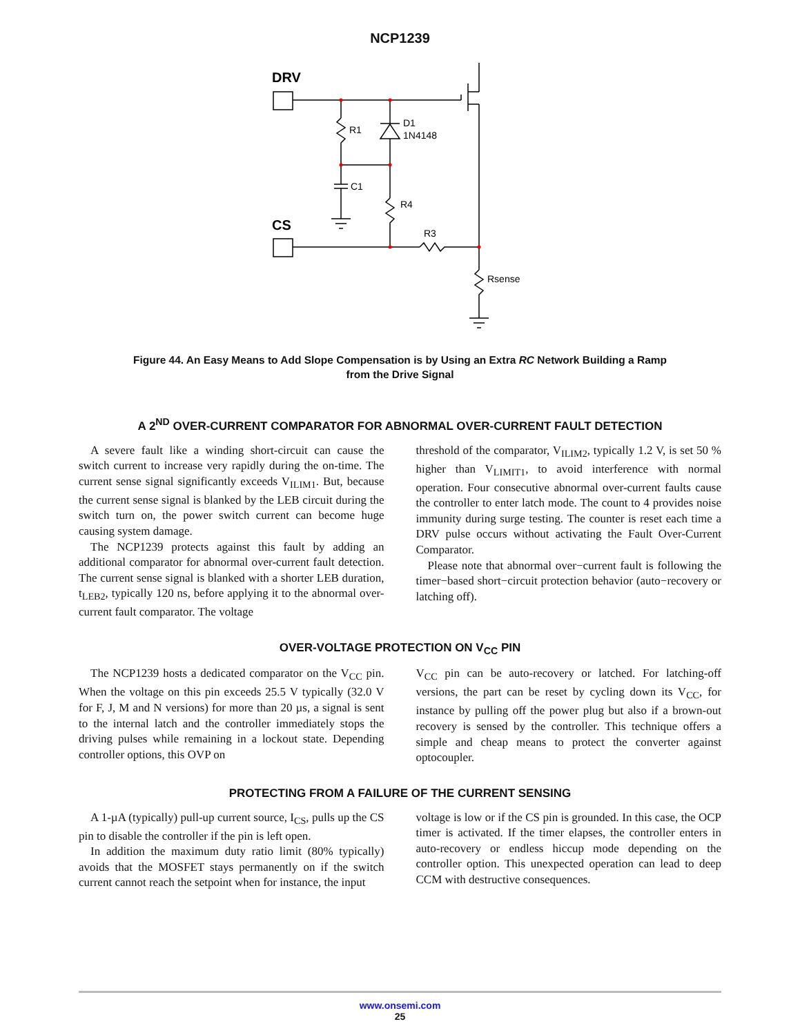NCP1239
DRV
CS
R1
D1
1N4148
C1
R4
R3
Rsense
Figure 44. An Easy Means to Add Slope Compensation is by Using an Extra RC Network Building a Ramp
from the Drive Signal
A 2<sup>ND</sup> OVER-CURRENT COMPARATOR FOR ABNORMAL OVER-CURRENT FAULT DETECTION
A severe fault like a winding short-circuit can cause the switch current to increase very rapidly during the on-time. The current sense signal significantly exceeds V<sub>ILIM1</sub>. But, because the current sense signal is blanked by the LEB circuit during the switch turn on, the power switch current can become huge causing system damage.
The NCP1239 protects against this fault by adding an additional comparator for abnormal over-current fault detection. The current sense signal is blanked with a shorter LEB duration, t<sub>LEB2</sub>, typically 120 ns, before applying it to the abnormal over-current fault comparator. The voltage
threshold of the comparator, V<sub>ILIM2</sub>, typically 1.2 V, is set 50 % higher than V<sub>LIMIT1</sub>, to avoid interference with normal operation. Four consecutive abnormal over-current faults cause the controller to enter latch mode. The count to 4 provides noise immunity during surge testing. The counter is reset each time a DRV pulse occurs without activating the Fault Over-Current Comparator.
Please note that abnormal over−current fault is following the timer−based short−circuit protection behavior (auto−recovery or latching off).
OVER-VOLTAGE PROTECTION ON V<sub>CC</sub> PIN
The NCP1239 hosts a dedicated comparator on the V<sub>CC</sub> pin. When the voltage on this pin exceeds 25.5 V typically (32.0 V for F, J, M and N versions) for more than 20 µs, a signal is sent to the internal latch and the controller immediately stops the driving pulses while remaining in a lockout state. Depending controller options, this OVP on
V<sub>CC</sub> pin can be auto-recovery or latched. For latching-off versions, the part can be reset by cycling down its V<sub>CC</sub>, for instance by pulling off the power plug but also if a brown-out recovery is sensed by the controller. This technique offers a simple and cheap means to protect the converter against optocoupler.
PROTECTING FROM A FAILURE OF THE CURRENT SENSING
A 1-µA (typically) pull-up current source, I<sub>CS</sub>, pulls up the CS pin to disable the controller if the pin is left open.
In addition the maximum duty ratio limit (80% typically) avoids that the MOSFET stays permanently on if the switch current cannot reach the setpoint when for instance, the input
voltage is low or if the CS pin is grounded. In this case, the OCP timer is activated. If the timer elapses, the controller enters in auto-recovery or endless hiccup mode depending on the controller option. This unexpected operation can lead to deep CCM with destructive consequences.
www.onsemi.com
25